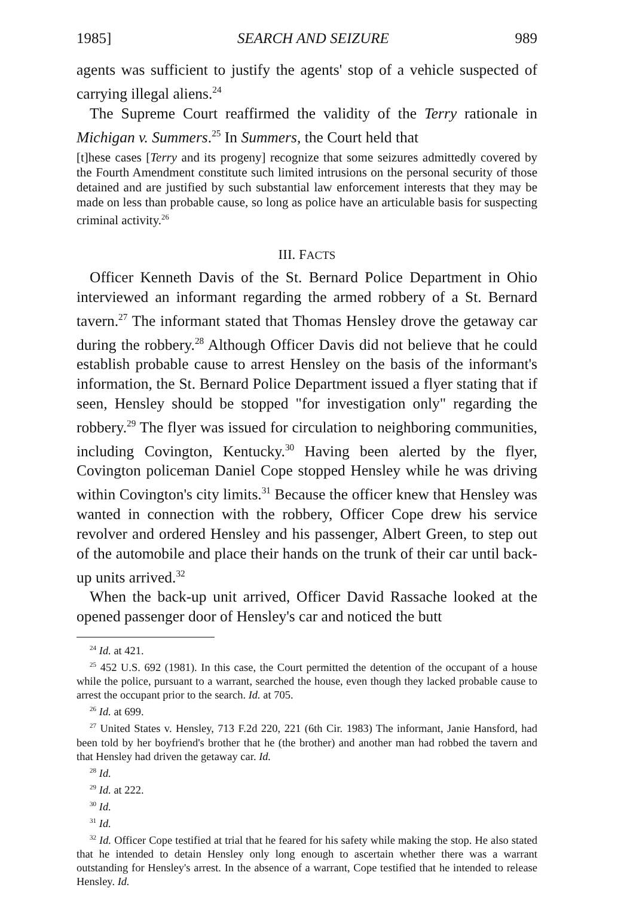1985] SEARCH AND SEIZURE 989
agents was sufficient to justify the agents' stop of a vehicle suspected of carrying illegal aliens.<sup>24</sup>
The Supreme Court reaffirmed the validity of the Terry rationale in Michigan v. Summers.<sup>25</sup> In Summers, the Court held that
[t]hese cases [Terry and its progeny] recognize that some seizures admittedly covered by the Fourth Amendment constitute such limited intrusions on the personal security of those detained and are justified by such substantial law enforcement interests that they may be made on less than probable cause, so long as police have an articulable basis for suspecting criminal activity.<sup>26</sup>
III. FACTS
Officer Kenneth Davis of the St. Bernard Police Department in Ohio interviewed an informant regarding the armed robbery of a St. Bernard tavern.<sup>27</sup> The informant stated that Thomas Hensley drove the getaway car during the robbery.<sup>28</sup> Although Officer Davis did not believe that he could establish probable cause to arrest Hensley on the basis of the informant's information, the St. Bernard Police Department issued a flyer stating that if seen, Hensley should be stopped "for investigation only" regarding the robbery.<sup>29</sup> The flyer was issued for circulation to neighboring communities, including Covington, Kentucky.<sup>30</sup> Having been alerted by the flyer, Covington policeman Daniel Cope stopped Hensley while he was driving within Covington's city limits.<sup>31</sup> Because the officer knew that Hensley was wanted in connection with the robbery, Officer Cope drew his service revolver and ordered Hensley and his passenger, Albert Green, to step out of the automobile and place their hands on the trunk of their car until back-up units arrived.<sup>32</sup>
When the back-up unit arrived, Officer David Rassache looked at the opened passenger door of Hensley's car and noticed the butt
<sup>24</sup> Id. at 421.
<sup>25</sup> 452 U.S. 692 (1981). In this case, the Court permitted the detention of the occupant of a house while the police, pursuant to a warrant, searched the house, even though they lacked probable cause to arrest the occupant prior to the search. Id. at 705.
<sup>26</sup> Id. at 699.
<sup>27</sup> United States v. Hensley, 713 F.2d 220, 221 (6th Cir. 1983) The informant, Janie Hansford, had been told by her boyfriend's brother that he (the brother) and another man had robbed the tavern and that Hensley had driven the getaway car. Id.
<sup>28</sup> Id.
<sup>29</sup> Id. at 222.
<sup>30</sup> Id.
<sup>31</sup> Id.
<sup>32</sup> Id. Officer Cope testified at trial that he feared for his safety while making the stop. He also stated that he intended to detain Hensley only long enough to ascertain whether there was a warrant outstanding for Hensley's arrest. In the absence of a warrant, Cope testified that he intended to release Hensley. Id.